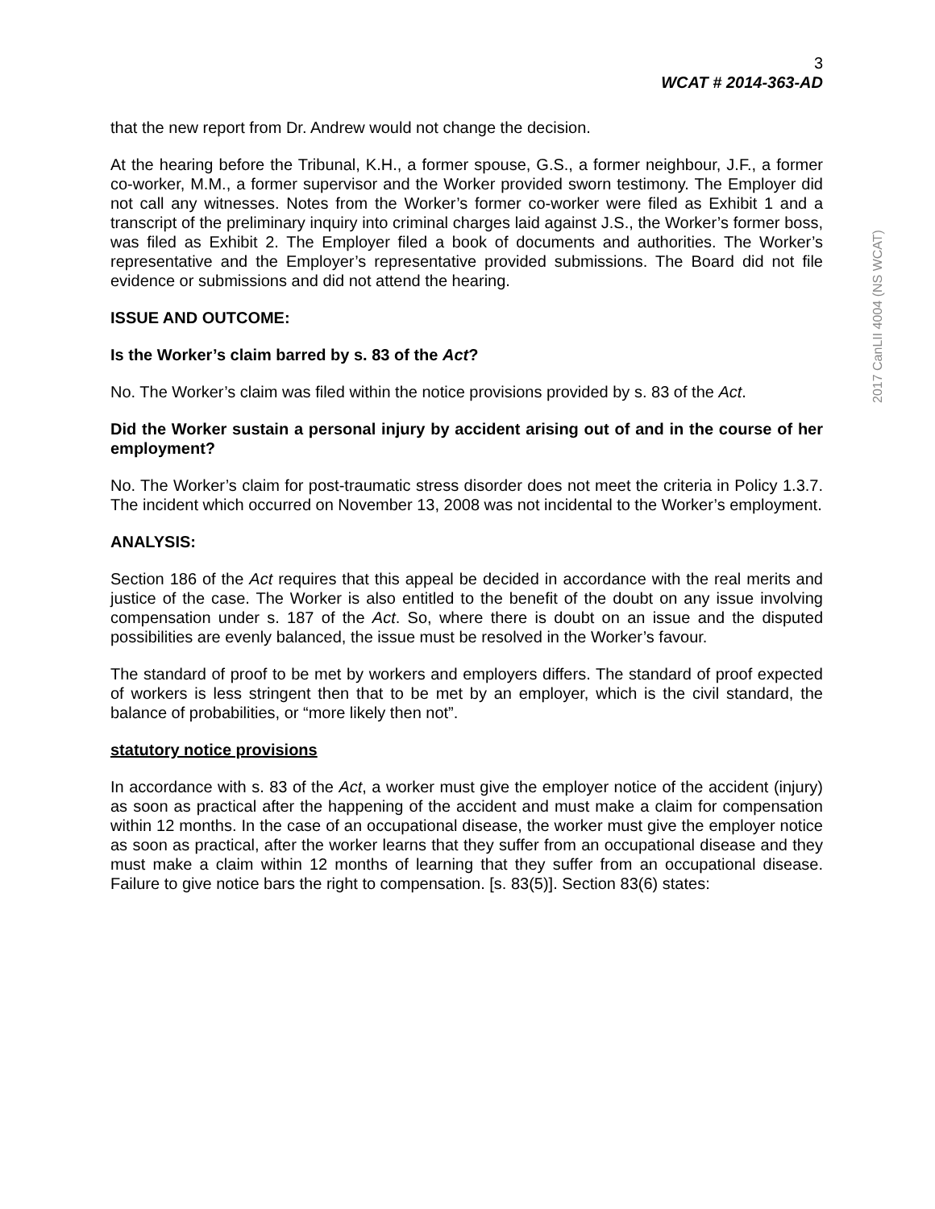2017 CanLII 4004 (NS WCAT)
3
WCAT # 2014-363-AD
that the new report from Dr. Andrew would not change the decision.
At the hearing before the Tribunal, K.H., a former spouse, G.S., a former neighbour, J.F., a former co-worker, M.M., a former supervisor and the Worker provided sworn testimony. The Employer did not call any witnesses. Notes from the Worker’s former co-worker were filed as Exhibit 1 and a transcript of the preliminary inquiry into criminal charges laid against J.S., the Worker’s former boss, was filed as Exhibit 2. The Employer filed a book of documents and authorities. The Worker’s representative and the Employer’s representative provided submissions. The Board did not file evidence or submissions and did not attend the hearing.
ISSUE AND OUTCOME:
Is the Worker’s claim barred by s. 83 of the Act?
No. The Worker’s claim was filed within the notice provisions provided by s. 83 of the Act.
Did the Worker sustain a personal injury by accident arising out of and in the course of her employment?
No. The Worker’s claim for post-traumatic stress disorder does not meet the criteria in Policy 1.3.7. The incident which occurred on November 13, 2008 was not incidental to the Worker’s employment.
ANALYSIS:
Section 186 of the Act requires that this appeal be decided in accordance with the real merits and justice of the case. The Worker is also entitled to the benefit of the doubt on any issue involving compensation under s. 187 of the Act. So, where there is doubt on an issue and the disputed possibilities are evenly balanced, the issue must be resolved in the Worker’s favour.
The standard of proof to be met by workers and employers differs. The standard of proof expected of workers is less stringent then that to be met by an employer, which is the civil standard, the balance of probabilities, or “more likely then not”.
statutory notice provisions
In accordance with s. 83 of the Act, a worker must give the employer notice of the accident (injury) as soon as practical after the happening of the accident and must make a claim for compensation within 12 months. In the case of an occupational disease, the worker must give the employer notice as soon as practical, after the worker learns that they suffer from an occupational disease and they must make a claim within 12 months of learning that they suffer from an occupational disease. Failure to give notice bars the right to compensation. [s. 83(5)]. Section 83(6) states: